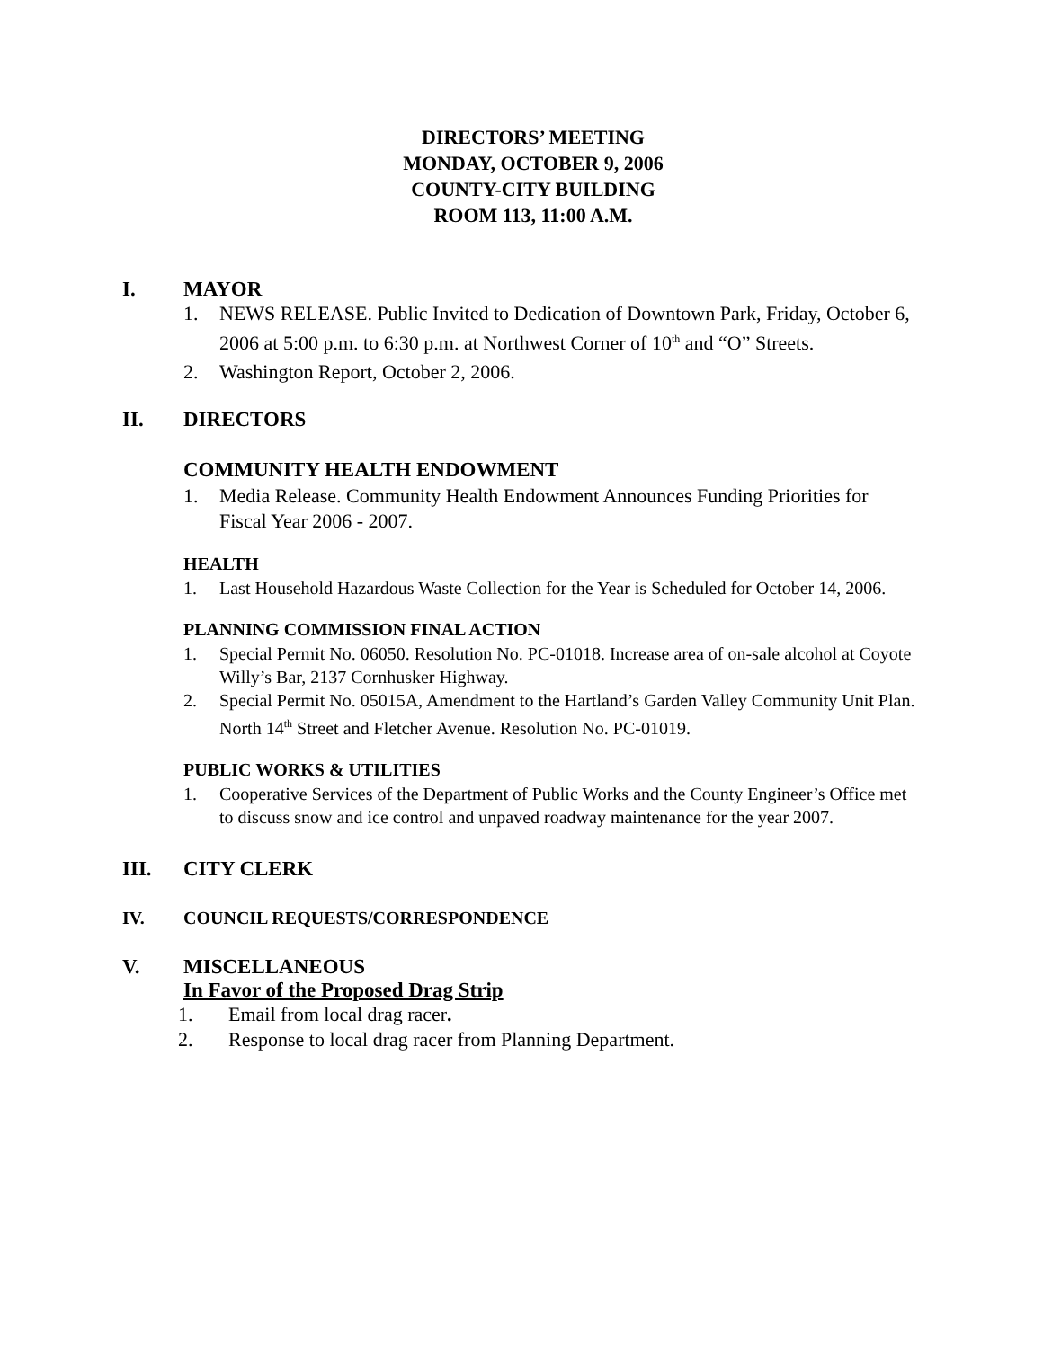DIRECTORS’ MEETING
MONDAY, OCTOBER 9, 2006
COUNTY-CITY BUILDING
ROOM 113, 11:00 A.M.
I. MAYOR
1. NEWS RELEASE. Public Invited to Dedication of Downtown Park, Friday, October 6, 2006 at 5:00 p.m. to 6:30 p.m. at Northwest Corner of 10<sup>th</sup> and “O” Streets.
2. Washington Report, October 2, 2006.
II. DIRECTORS
COMMUNITY HEALTH ENDOWMENT
1. Media Release. Community Health Endowment Announces Funding Priorities for Fiscal Year 2006 - 2007.
HEALTH
1. Last Household Hazardous Waste Collection for the Year is Scheduled for October 14, 2006.
PLANNING COMMISSION FINAL ACTION
1. Special Permit No. 06050. Resolution No. PC-01018. Increase area of on-sale alcohol at Coyote Willy’s Bar, 2137 Cornhusker Highway.
2. Special Permit No. 05015A, Amendment to the Hartland’s Garden Valley Community Unit Plan. North 14<sup>th</sup> Street and Fletcher Avenue. Resolution No. PC-01019.
PUBLIC WORKS & UTILITIES
1. Cooperative Services of the Department of Public Works and the County Engineer’s Office met to discuss snow and ice control and unpaved roadway maintenance for the year 2007.
III. CITY CLERK
IV. COUNCIL REQUESTS/CORRESPONDENCE
V. MISCELLANEOUS
In Favor of the Proposed Drag Strip
1. Email from local drag racer.
2. Response to local drag racer from Planning Department.